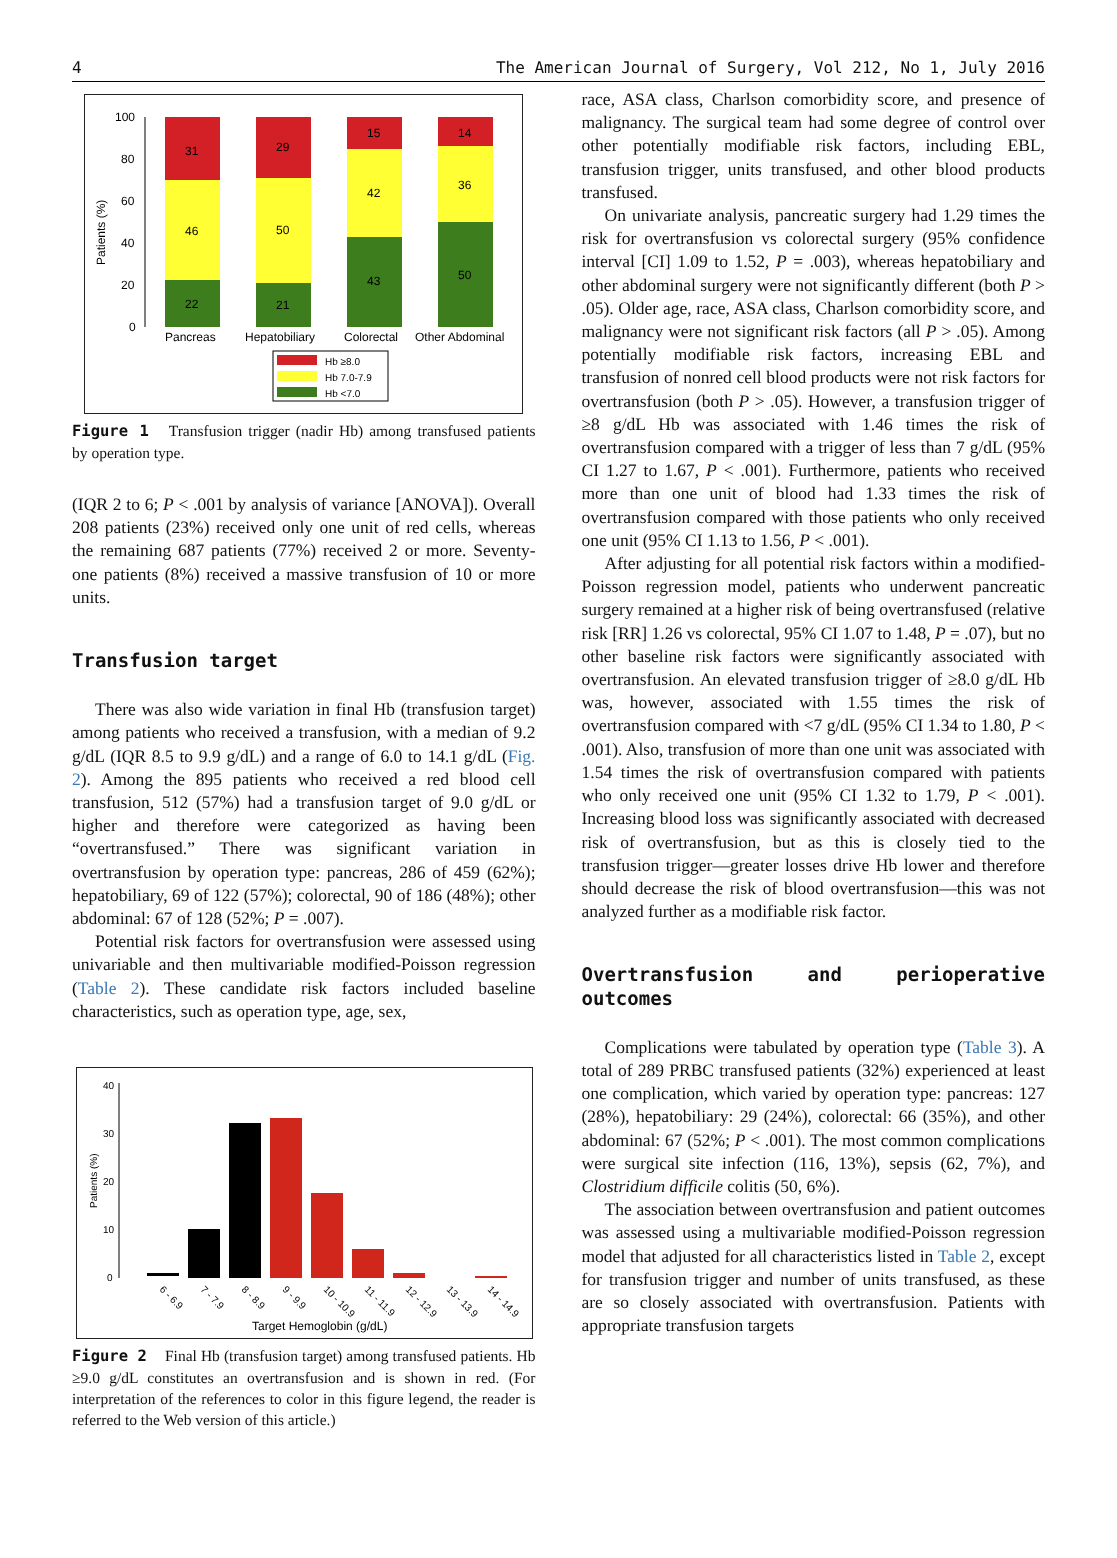4 The American Journal of Surgery, Vol 212, No 1, July 2016
Patients (%)
100
80
60
40
20
0
31
46
22
29
50
21
15
42
43
14
36
50
Pancreas
Hepatobiliary
Colorectal
Other Abdominal
Hb ≥8.0
Hb 7.0-7.9
Hb <7.0
Figure 1 Transfusion trigger (nadir Hb) among transfused patients by operation type.
(IQR 2 to 6; P < .001 by analysis of variance [ANOVA]). Overall 208 patients (23%) received only one unit of red cells, whereas the remaining 687 patients (77%) received 2 or more. Seventy-one patients (8%) received a massive transfusion of 10 or more units.
Transfusion target
There was also wide variation in final Hb (transfusion target) among patients who received a transfusion, with a median of 9.2 g/dL (IQR 8.5 to 9.9 g/dL) and a range of 6.0 to 14.1 g/dL (Fig. 2). Among the 895 patients who received a red blood cell transfusion, 512 (57%) had a transfusion target of 9.0 g/dL or higher and therefore were categorized as having been “overtransfused.” There was significant variation in overtransfusion by operation type: pancreas, 286 of 459 (62%); hepatobiliary, 69 of 122 (57%); colorectal, 90 of 186 (48%); other abdominal: 67 of 128 (52%; P = .007).
Potential risk factors for overtransfusion were assessed using univariable and then multivariable modified-Poisson regression (Table 2). These candidate risk factors included baseline characteristics, such as operation type, age, sex,
Patients (%)
40
30
20
10
0
6 - 6.9
7 - 7.9
8 - 8.9
9 - 9.9
10 - 10.9
11 - 11.9
12 - 12.9
13 - 13.9
14 - 14.9
Target Hemoglobin (g/dL)
Figure 2 Final Hb (transfusion target) among transfused patients. Hb ≥9.0 g/dL constitutes an overtransfusion and is shown in red. (For interpretation of the references to color in this figure legend, the reader is referred to the Web version of this article.)
race, ASA class, Charlson comorbidity score, and presence of malignancy. The surgical team had some degree of control over other potentially modifiable risk factors, including EBL, transfusion trigger, units transfused, and other blood products transfused.
On univariate analysis, pancreatic surgery had 1.29 times the risk for overtransfusion vs colorectal surgery (95% confidence interval [CI] 1.09 to 1.52, P = .003), whereas hepatobiliary and other abdominal surgery were not significantly different (both P > .05). Older age, race, ASA class, Charlson comorbidity score, and malignancy were not significant risk factors (all P > .05). Among potentially modifiable risk factors, increasing EBL and transfusion of nonred cell blood products were not risk factors for overtransfusion (both P > .05). However, a transfusion trigger of ≥8 g/dL Hb was associated with 1.46 times the risk of overtransfusion compared with a trigger of less than 7 g/dL (95% CI 1.27 to 1.67, P < .001). Furthermore, patients who received more than one unit of blood had 1.33 times the risk of overtransfusion compared with those patients who only received one unit (95% CI 1.13 to 1.56, P < .001).
After adjusting for all potential risk factors within a modified-Poisson regression model, patients who underwent pancreatic surgery remained at a higher risk of being overtransfused (relative risk [RR] 1.26 vs colorectal, 95% CI 1.07 to 1.48, P = .07), but no other baseline risk factors were significantly associated with overtransfusion. An elevated transfusion trigger of ≥8.0 g/dL Hb was, however, associated with 1.55 times the risk of overtransfusion compared with <7 g/dL (95% CI 1.34 to 1.80, P < .001). Also, transfusion of more than one unit was associated with 1.54 times the risk of overtransfusion compared with patients who only received one unit (95% CI 1.32 to 1.79, P < .001). Increasing blood loss was significantly associated with decreased risk of overtransfusion, but as this is closely tied to the transfusion trigger—greater losses drive Hb lower and therefore should decrease the risk of blood overtransfusion—this was not analyzed further as a modifiable risk factor.
Overtransfusion and perioperative outcomes
Complications were tabulated by operation type (Table 3). A total of 289 PRBC transfused patients (32%) experienced at least one complication, which varied by operation type: pancreas: 127 (28%), hepatobiliary: 29 (24%), colorectal: 66 (35%), and other abdominal: 67 (52%; P < .001). The most common complications were surgical site infection (116, 13%), sepsis (62, 7%), and Clostridium difficile colitis (50, 6%).
The association between overtransfusion and patient outcomes was assessed using a multivariable modified-Poisson regression model that adjusted for all characteristics listed in Table 2, except for transfusion trigger and number of units transfused, as these are so closely associated with overtransfusion. Patients with appropriate transfusion targets